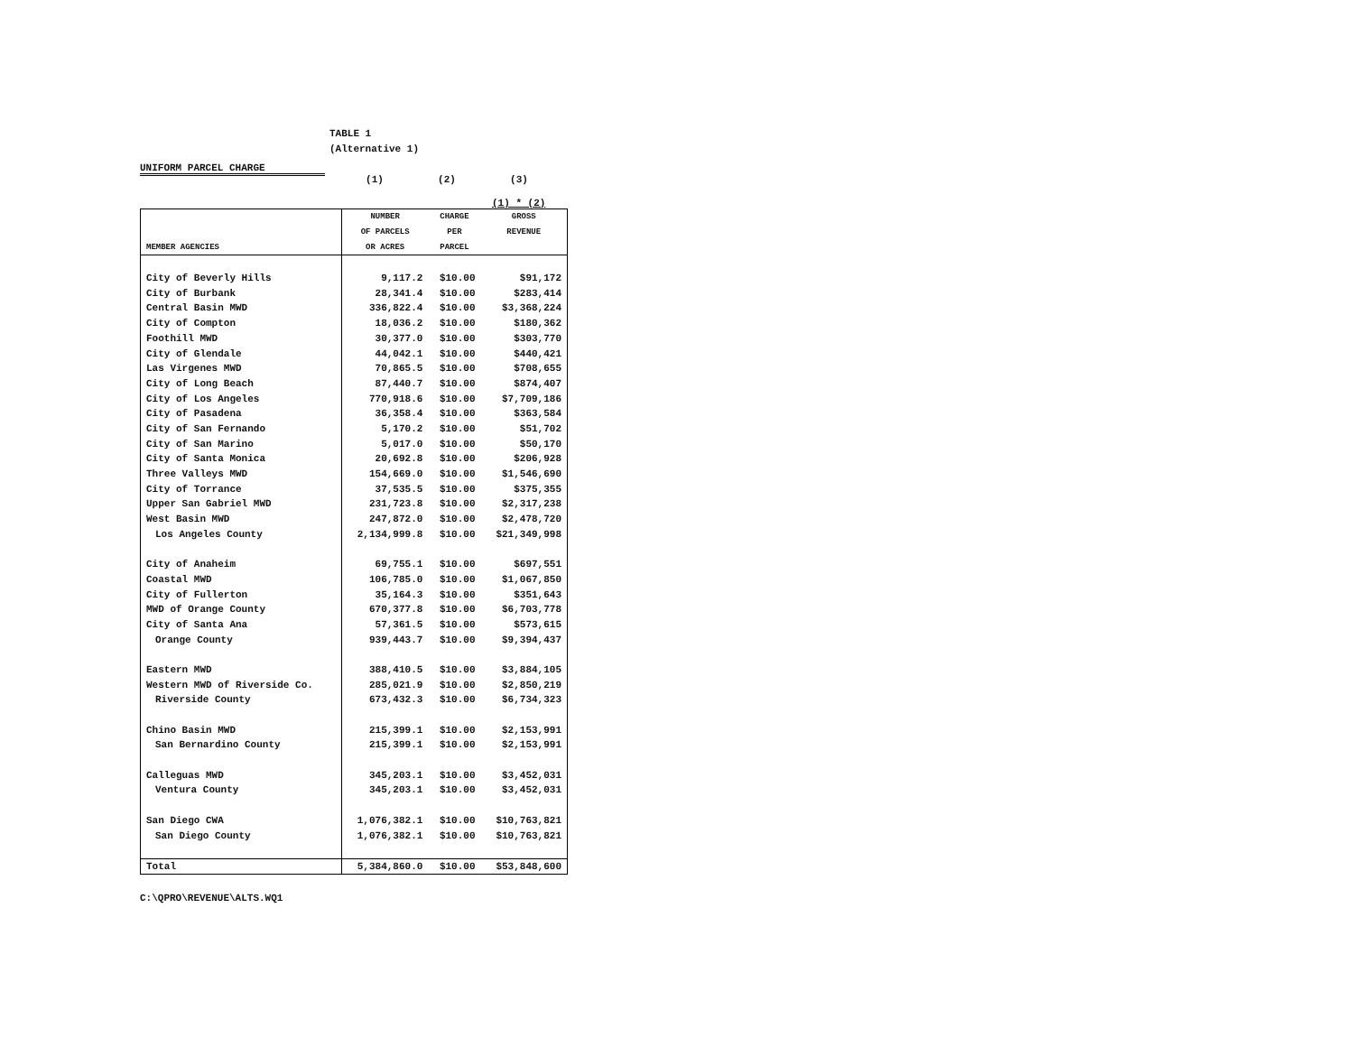TABLE 1
(Alternative 1)
UNIFORM PARCEL CHARGE
(1) (2) (3)
(1) * (2)
| | NUMBER | CHARGE | GROSS |
| --- | --- | --- | --- |
| | OF PARCELS | PER | REVENUE |
| MEMBER AGENCIES | OR ACRES | PARCEL | |
| City of Beverly Hills | 9,117.2 | $10.00 | $91,172 |
| City of Burbank | 28,341.4 | $10.00 | $283,414 |
| Central Basin MWD | 336,822.4 | $10.00 | $3,368,224 |
| City of Compton | 18,036.2 | $10.00 | $180,362 |
| Foothill MWD | 30,377.0 | $10.00 | $303,770 |
| City of Glendale | 44,042.1 | $10.00 | $440,421 |
| Las Virgenes MWD | 70,865.5 | $10.00 | $708,655 |
| City of Long Beach | 87,440.7 | $10.00 | $874,407 |
| City of Los Angeles | 770,918.6 | $10.00 | $7,709,186 |
| City of Pasadena | 36,358.4 | $10.00 | $363,584 |
| City of San Fernando | 5,170.2 | $10.00 | $51,702 |
| City of San Marino | 5,017.0 | $10.00 | $50,170 |
| City of Santa Monica | 20,692.8 | $10.00 | $206,928 |
| Three Valleys MWD | 154,669.0 | $10.00 | $1,546,690 |
| City of Torrance | 37,535.5 | $10.00 | $375,355 |
| Upper San Gabriel MWD | 231,723.8 | $10.00 | $2,317,238 |
| West Basin MWD | 247,872.0 | $10.00 | $2,478,720 |
| Los Angeles County | 2,134,999.8 | $10.00 | $21,349,998 |
| City of Anaheim | 69,755.1 | $10.00 | $697,551 |
| Coastal MWD | 106,785.0 | $10.00 | $1,067,850 |
| City of Fullerton | 35,164.3 | $10.00 | $351,643 |
| MWD of Orange County | 670,377.8 | $10.00 | $6,703,778 |
| City of Santa Ana | 57,361.5 | $10.00 | $573,615 |
| Orange County | 939,443.7 | $10.00 | $9,394,437 |
| Eastern MWD | 388,410.5 | $10.00 | $3,884,105 |
| Western MWD of Riverside Co. | 285,021.9 | $10.00 | $2,850,219 |
| Riverside County | 673,432.3 | $10.00 | $6,734,323 |
| Chino Basin MWD | 215,399.1 | $10.00 | $2,153,991 |
| San Bernardino County | 215,399.1 | $10.00 | $2,153,991 |
| Calleguas MWD | 345,203.1 | $10.00 | $3,452,031 |
| Ventura County | 345,203.1 | $10.00 | $3,452,031 |
| San Diego CWA | 1,076,382.1 | $10.00 | $10,763,821 |
| San Diego County | 1,076,382.1 | $10.00 | $10,763,821 |
| Total | 5,384,860.0 | $10.00 | $53,848,600 |
C:\QPRO\REVENUE\ALTS.WQ1